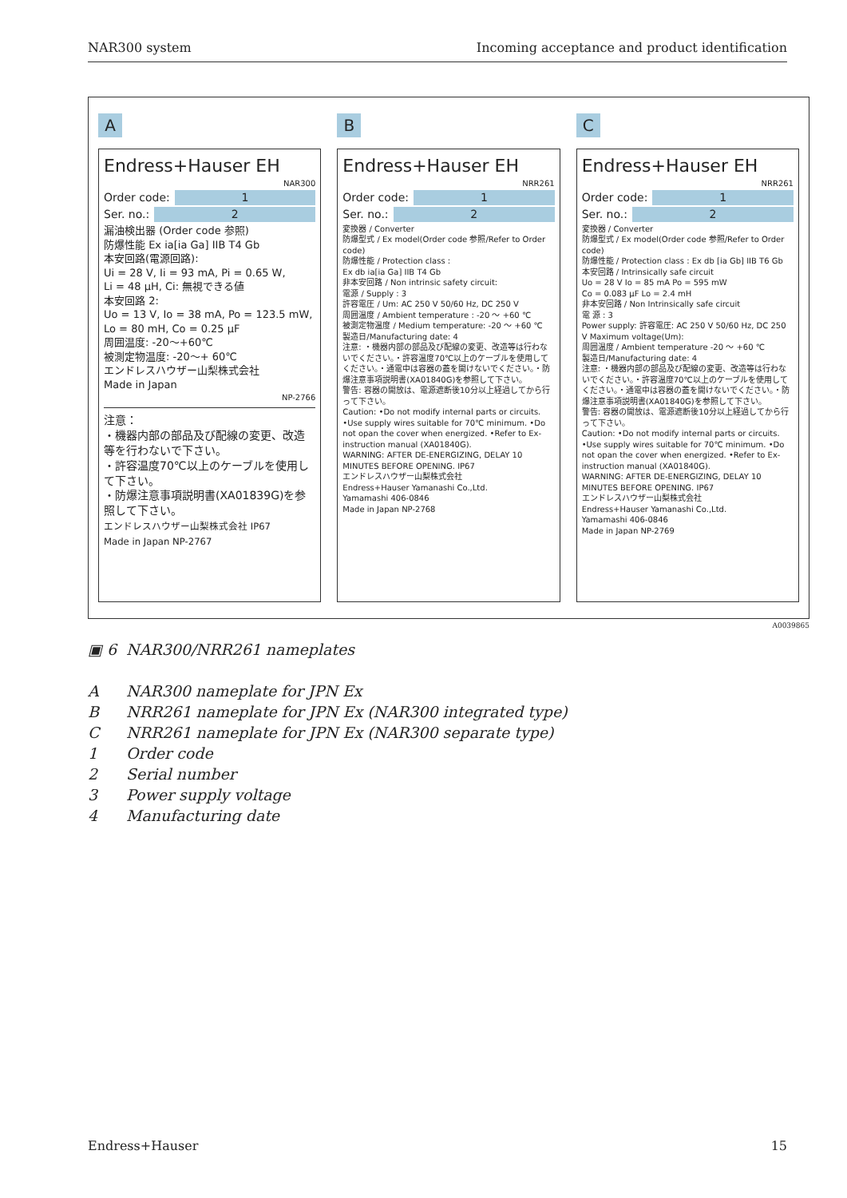NAR300 system Incoming acceptance and product identification
A
Endress+Hauser EH
NAR300
Order code: 1
Ser. no.: 2
漏油検出器 (Order code 参照)
防爆性能 Ex ia[ia Ga] IIB T4 Gb
本安回路(電源回路):
Ui = 28 V, Ii = 93 mA, Pi = 0.65 W,
Li = 48 μH, Ci: 無視できる値
本安回路 2:
Uo = 13 V, Io = 38 mA, Po = 123.5 mW,
Lo = 80 mH, Co = 0.25 μF
周囲温度: -20〜+60℃
被測定物温度: -20〜+ 60℃
エンドレスハウザー山梨株式会社
Made in Japan
NP-2766
注意：
・機器内部の部品及び配線の変更、改造等を行わないで下さい。
・許容温度70℃以上のケーブルを使用して下さい。
・防爆注意事項説明書(XA01839G)を参照して下さい。
エンドレスハウザー山梨株式会社 IP67
Made in Japan NP-2767
B
Endress+Hauser EH
NRR261
Order code: 1
Ser. no.: 2
変換器 / Converter
防爆型式 / Ex model(Order code 参照/Refer to Order code)
防爆性能 / Protection class :
Ex db ia[ia Ga] IIB T4 Gb
非本安回路 / Non intrinsic safety circuit:
電源 / Supply : 3
許容電圧 / Um: AC 250 V 50/60 Hz, DC 250 V
周囲温度 / Ambient temperature : -20 〜 +60 ℃
被測定物温度 / Medium temperature: -20 〜 +60 ℃
製造日/Manufacturing date: 4
注意: ・機器内部の部品及び配線の変更、改造等は行わないでください。・許容温度70℃以上のケーブルを使用してください。・通電中は容器の蓋を開けないでください。・防爆注意事項説明書(XA01840G)を参照して下さい。
警告: 容器の開放は、電源遮断後10分以上経過してから行って下さい。
Caution: •Do not modify internal parts or circuits. •Use supply wires suitable for 70℃ minimum. •Do not opan the cover when energized. •Refer to Ex-instruction manual (XA01840G).
WARNING: AFTER DE-ENERGIZING, DELAY 10 MINUTES BEFORE OPENING. IP67
エンドレスハウザー山梨株式会社
Endress+Hauser Yamanashi Co.,Ltd.
Yamamashi 406-0846
Made in Japan NP-2768
C
Endress+Hauser EH
NRR261
Order code: 1
Ser. no.: 2
変換器 / Converter
防爆型式 / Ex model(Order code 参照/Refer to Order code)
防爆性能 / Protection class : Ex db [ia Gb] IIB T6 Gb
本安回路 / Intrinsically safe circuit
Uo = 28 V Io = 85 mA Po = 595 mW
Co = 0.083 μF Lo = 2.4 mH
非本安回路 / Non Intrinsically safe circuit
電 源 : 3
Power supply: 許容電圧: AC 250 V 50/60 Hz, DC 250 V Maximum voltage(Um):
周囲温度 / Ambient temperature -20 〜 +60 ℃
製造日/Manufacturing date: 4
注意: ・機器内部の部品及び配線の変更、改造等は行わないでください。・許容温度70℃以上のケーブルを使用してください。・通電中は容器の蓋を開けないでください。・防爆注意事項説明書(XA01840G)を参照して下さい。
警告: 容器の開放は、電源遮断後10分以上経過してから行って下さい。
Caution: •Do not modify internal parts or circuits. •Use supply wires suitable for 70℃ minimum. •Do not opan the cover when energized. •Refer to Ex-instruction manual (XA01840G).
WARNING: AFTER DE-ENERGIZING, DELAY 10 MINUTES BEFORE OPENING. IP67
エンドレスハウザー山梨株式会社
Endress+Hauser Yamanashi Co.,Ltd.
Yamamashi 406-0846
Made in Japan NP-2769
A0039865
▣ 6 NAR300/NRR261 nameplates
A NAR300 nameplate for JPN Ex
B NRR261 nameplate for JPN Ex (NAR300 integrated type)
C NRR261 nameplate for JPN Ex (NAR300 separate type)
1 Order code
2 Serial number
3 Power supply voltage
4 Manufacturing date
Endress+Hauser 15